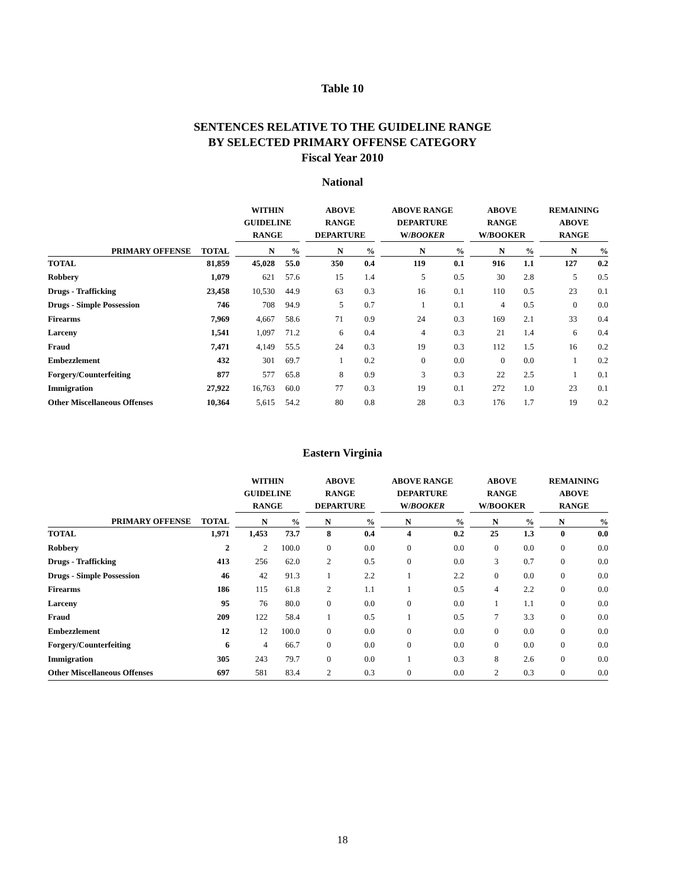Table 10
SENTENCES RELATIVE TO THE GUIDELINE RANGE
BY SELECTED PRIMARY OFFENSE CATEGORY
Fiscal Year 2010
National
| | | | WITHIN GUIDELINE RANGE | | | ABOVE RANGE DEPARTURE | | | ABOVE RANGE DEPARTURE W/ BOOKER | | | ABOVE RANGE W/BOOKER | | | REMAINING ABOVE RANGE | |
| --- | --- | --- | --- | --- | --- | --- | --- | --- | --- | --- | --- | --- | --- | --- | --- | --- |
| PRIMARY OFFENSE | TOTAL | | N | % | | N | % | | N | % | | N | % | | N | % |
| TOTAL | 81,859 | | 45,028 | 55.0 | | 350 | 0.4 | | 119 | 0.1 | | 916 | 1.1 | | 127 | 0.2 |
| Robbery | 1,079 | | 621 | 57.6 | | 15 | 1.4 | | 5 | 0.5 | | 30 | 2.8 | | 5 | 0.5 |
| Drugs - Trafficking | 23,458 | | 10,530 | 44.9 | | 63 | 0.3 | | 16 | 0.1 | | 110 | 0.5 | | 23 | 0.1 |
| Drugs - Simple Possession | 746 | | 708 | 94.9 | | 5 | 0.7 | | 1 | 0.1 | | 4 | 0.5 | | 0 | 0.0 |
| Firearms | 7,969 | | 4,667 | 58.6 | | 71 | 0.9 | | 24 | 0.3 | | 169 | 2.1 | | 33 | 0.4 |
| Larceny | 1,541 | | 1,097 | 71.2 | | 6 | 0.4 | | 4 | 0.3 | | 21 | 1.4 | | 6 | 0.4 |
| Fraud | 7,471 | | 4,149 | 55.5 | | 24 | 0.3 | | 19 | 0.3 | | 112 | 1.5 | | 16 | 0.2 |
| Embezzlement | 432 | | 301 | 69.7 | | 1 | 0.2 | | 0 | 0.0 | | 0 | 0.0 | | 1 | 0.2 |
| Forgery/Counterfeiting | 877 | | 577 | 65.8 | | 8 | 0.9 | | 3 | 0.3 | | 22 | 2.5 | | 1 | 0.1 |
| Immigration | 27,922 | | 16,763 | 60.0 | | 77 | 0.3 | | 19 | 0.1 | | 272 | 1.0 | | 23 | 0.1 |
| Other Miscellaneous Offenses | 10,364 | | 5,615 | 54.2 | | 80 | 0.8 | | 28 | 0.3 | | 176 | 1.7 | | 19 | 0.2 |
Eastern Virginia
| | | | WITHIN GUIDELINE RANGE | | | ABOVE RANGE DEPARTURE | | | ABOVE RANGE DEPARTURE W/ BOOKER | | | ABOVE RANGE W/BOOKER | | | REMAINING ABOVE RANGE | |
| --- | --- | --- | --- | --- | --- | --- | --- | --- | --- | --- | --- | --- | --- | --- | --- | --- |
| PRIMARY OFFENSE | TOTAL | | N | % | | N | % | | N | % | | N | % | | N | % |
| TOTAL | 1,971 | | 1,453 | 73.7 | | 8 | 0.4 | | 4 | 0.2 | | 25 | 1.3 | | 0 | 0.0 |
| Robbery | 2 | | 2 | 100.0 | | 0 | 0.0 | | 0 | 0.0 | | 0 | 0.0 | | 0 | 0.0 |
| Drugs - Trafficking | 413 | | 256 | 62.0 | | 2 | 0.5 | | 0 | 0.0 | | 3 | 0.7 | | 0 | 0.0 |
| Drugs - Simple Possession | 46 | | 42 | 91.3 | | 1 | 2.2 | | 1 | 2.2 | | 0 | 0.0 | | 0 | 0.0 |
| Firearms | 186 | | 115 | 61.8 | | 2 | 1.1 | | 1 | 0.5 | | 4 | 2.2 | | 0 | 0.0 |
| Larceny | 95 | | 76 | 80.0 | | 0 | 0.0 | | 0 | 0.0 | | 1 | 1.1 | | 0 | 0.0 |
| Fraud | 209 | | 122 | 58.4 | | 1 | 0.5 | | 1 | 0.5 | | 7 | 3.3 | | 0 | 0.0 |
| Embezzlement | 12 | | 12 | 100.0 | | 0 | 0.0 | | 0 | 0.0 | | 0 | 0.0 | | 0 | 0.0 |
| Forgery/Counterfeiting | 6 | | 4 | 66.7 | | 0 | 0.0 | | 0 | 0.0 | | 0 | 0.0 | | 0 | 0.0 |
| Immigration | 305 | | 243 | 79.7 | | 0 | 0.0 | | 1 | 0.3 | | 8 | 2.6 | | 0 | 0.0 |
| Other Miscellaneous Offenses | 697 | | 581 | 83.4 | | 2 | 0.3 | | 0 | 0.0 | | 2 | 0.3 | | 0 | 0.0 |
18